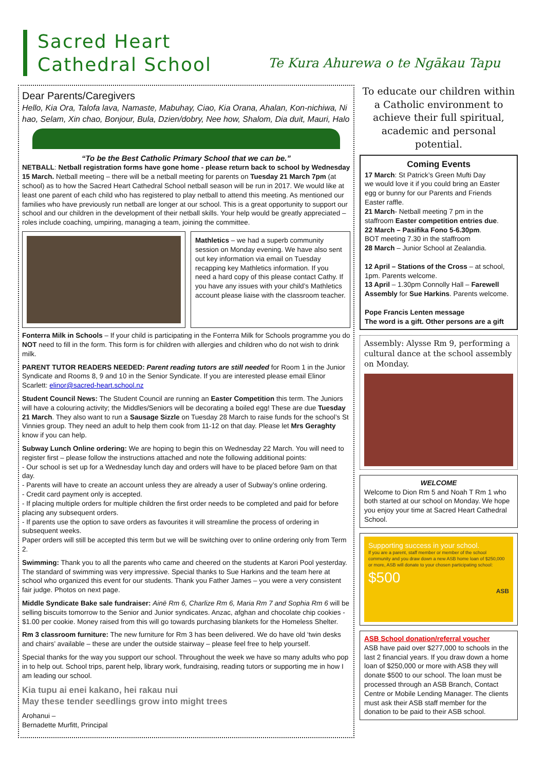Sacred Heart
Cathedral School
Te Kura Ahurewa o te Ngākau Tapu
Dear Parents/Caregivers
Hello, Kia Ora, Talofa lava, Namaste, Mabuhay, Ciao, Kia Orana, Ahalan, Kon-nichiwa, Ni hao, Selam, Xin chao, Bonjour, Bula, Dzien/dobry, Nee how, Shalom, Dia duit, Mauri, Halo
“To be the Best Catholic Primary School that we can be.”
NETBALL: Netball registration forms have gone home - please return back to school by Wednesday 15 March. Netball meeting – there will be a netball meeting for parents on Tuesday 21 March 7pm (at school) as to how the Sacred Heart Cathedral School netball season will be run in 2017. We would like at least one parent of each child who has registered to play netball to attend this meeting. As mentioned our families who have previously run netball are longer at our school. This is a great opportunity to support our school and our children in the development of their netball skills. Your help would be greatly appreciated – roles include coaching, umpiring, managing a team, joining the committee.
Mathletics – we had a superb community session on Monday evening. We have also sent out key information via email on Tuesday recapping key Mathletics information. If you need a hard copy of this please contact Cathy. If you have any issues with your child’s Mathletics account please liaise with the classroom teacher.
Fonterra Milk in Schools – If your child is participating in the Fonterra Milk for Schools programme you do NOT need to fill in the form. This form is for children with allergies and children who do not wish to drink milk.
PARENT TUTOR READERS NEEDED: Parent reading tutors are still needed for Room 1 in the Junior Syndicate and Rooms 8, 9 and 10 in the Senior Syndicate. If you are interested please email Elinor Scarlett: elinor@sacred-heart.school.nz
Student Council News: The Student Council are running an Easter Competition this term. The Juniors will have a colouring activity; the Middles/Seniors will be decorating a boiled egg! These are due Tuesday 21 March. They also want to run a Sausage Sizzle on Tuesday 28 March to raise funds for the school’s St Vinnies group. They need an adult to help them cook from 11-12 on that day. Please let Mrs Geraghty know if you can help.
Subway Lunch Online ordering: We are hoping to begin this on Wednesday 22 March. You will need to register first – please follow the instructions attached and note the following additional points:
- Our school is set up for a Wednesday lunch day and orders will have to be placed before 9am on that day.
- Parents will have to create an account unless they are already a user of Subway’s online ordering.
- Credit card payment only is accepted.
- If placing multiple orders for multiple children the first order needs to be completed and paid for before placing any subsequent orders.
- If parents use the option to save orders as favourites it will streamline the process of ordering in subsequent weeks.
Paper orders will still be accepted this term but we will be switching over to online ordering only from Term 2.
Swimming: Thank you to all the parents who came and cheered on the students at Karori Pool yesterday. The standard of swimming was very impressive. Special thanks to Sue Harkins and the team here at school who organized this event for our students. Thank you Father James – you were a very consistent fair judge. Photos on next page.
Middle Syndicate Bake sale fundraiser: Ainë Rm 6, Charlize Rm 6, Maria Rm 7 and Sophia Rm 6 will be selling biscuits tomorrow to the Senior and Junior syndicates. Anzac, afghan and chocolate chip cookies - $1.00 per cookie. Money raised from this will go towards purchasing blankets for the Homeless Shelter.
Rm 3 classroom furniture: The new furniture for Rm 3 has been delivered. We do have old ‘twin desks and chairs’ available – these are under the outside stairway – please feel free to help yourself.
Special thanks for the way you support our school. Throughout the week we have so many adults who pop in to help out. School trips, parent help, library work, fundraising, reading tutors or supporting me in how I am leading our school.
Kia tupu ai enei kakano, hei rakau nui
May these tender seedlings grow into might trees
Arohanui –
Bernadette Murfitt, Principal
To educate our children within a Catholic environment to achieve their full spiritual, academic and personal potential.
Coming Events
17 March: St Patrick’s Green Mufti Day
we would love it if you could bring an Easter egg or bunny for our Parents and Friends Easter raffle.
21 March- Netball meeting 7 pm in the staffroom Easter competition entries due.
22 March – Pasifika Fono 5-6.30pm.
BOT meeting 7.30 in the staffroom
28 March – Junior School at Zealandia.
12 April – Stations of the Cross – at school, 1pm. Parents welcome.
13 April – 1.30pm Connolly Hall – Farewell Assembly for Sue Harkins. Parents welcome.
Pope Francis Lenten message
The word is a gift. Other persons are a gift
Assembly: Alysse Rm 9, performing a cultural dance at the school assembly on Monday.
WELCOME
Welcome to Dion Rm 5 and Noah T Rm 1 who both started at our school on Monday. We hope you enjoy your time at Sacred Heart Cathedral School.
Supporting success in your school.
If you are a parent, staff member or member of the school community and you draw down a new ASB home loan of $250,000 or more, ASB will donate to your chosen participating school:
$500
ASB
ASB School donation/referral voucher
ASB have paid over $277,000 to schools in the last 2 financial years. If you draw down a home loan of $250,000 or more with ASB they will donate $500 to our school. The loan must be processed through an ASB Branch, Contact Centre or Mobile Lending Manager. The clients must ask their ASB staff member for the donation to be paid to their ASB school.